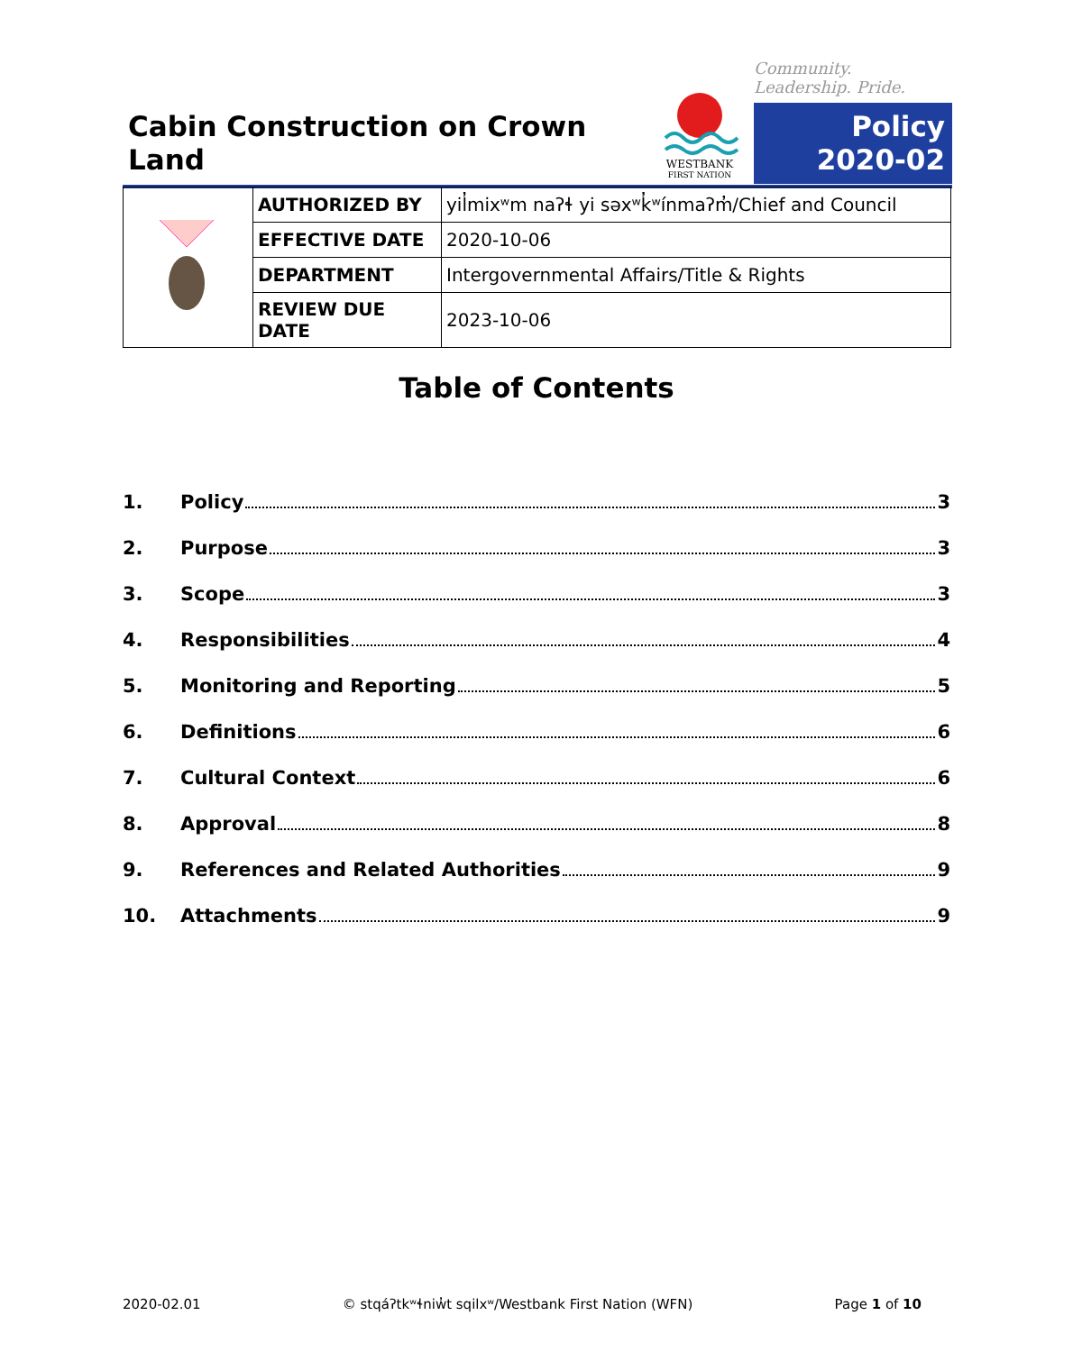Cabin Construction on Crown Land
WESTBANK
FIRST NATION
Community. Leadership. Pride.
Policy
2020-02
| | AUTHORIZED BY | yil̓mixʷm naʔɬ yi səxʷk̓ʷínmaʔm̓/Chief and Council |
| | EFFECTIVE DATE | 2020-10-06 |
| | DEPARTMENT | Intergovernmental Affairs/Title & Rights |
| | REVIEW DUE DATE | 2023-10-06 |
Table of Contents
1. Policy 3
2. Purpose 3
3. Scope 3
4. Responsibilities 4
5. Monitoring and Reporting 5
6. Definitions 6
7. Cultural Context 6
8. Approval 8
9. References and Related Authorities 9
10. Attachments 9
2020-02.01 © stqáʔtkʷɬniw̓t sqilxʷ/Westbank First Nation (WFN) Page 1 of 10